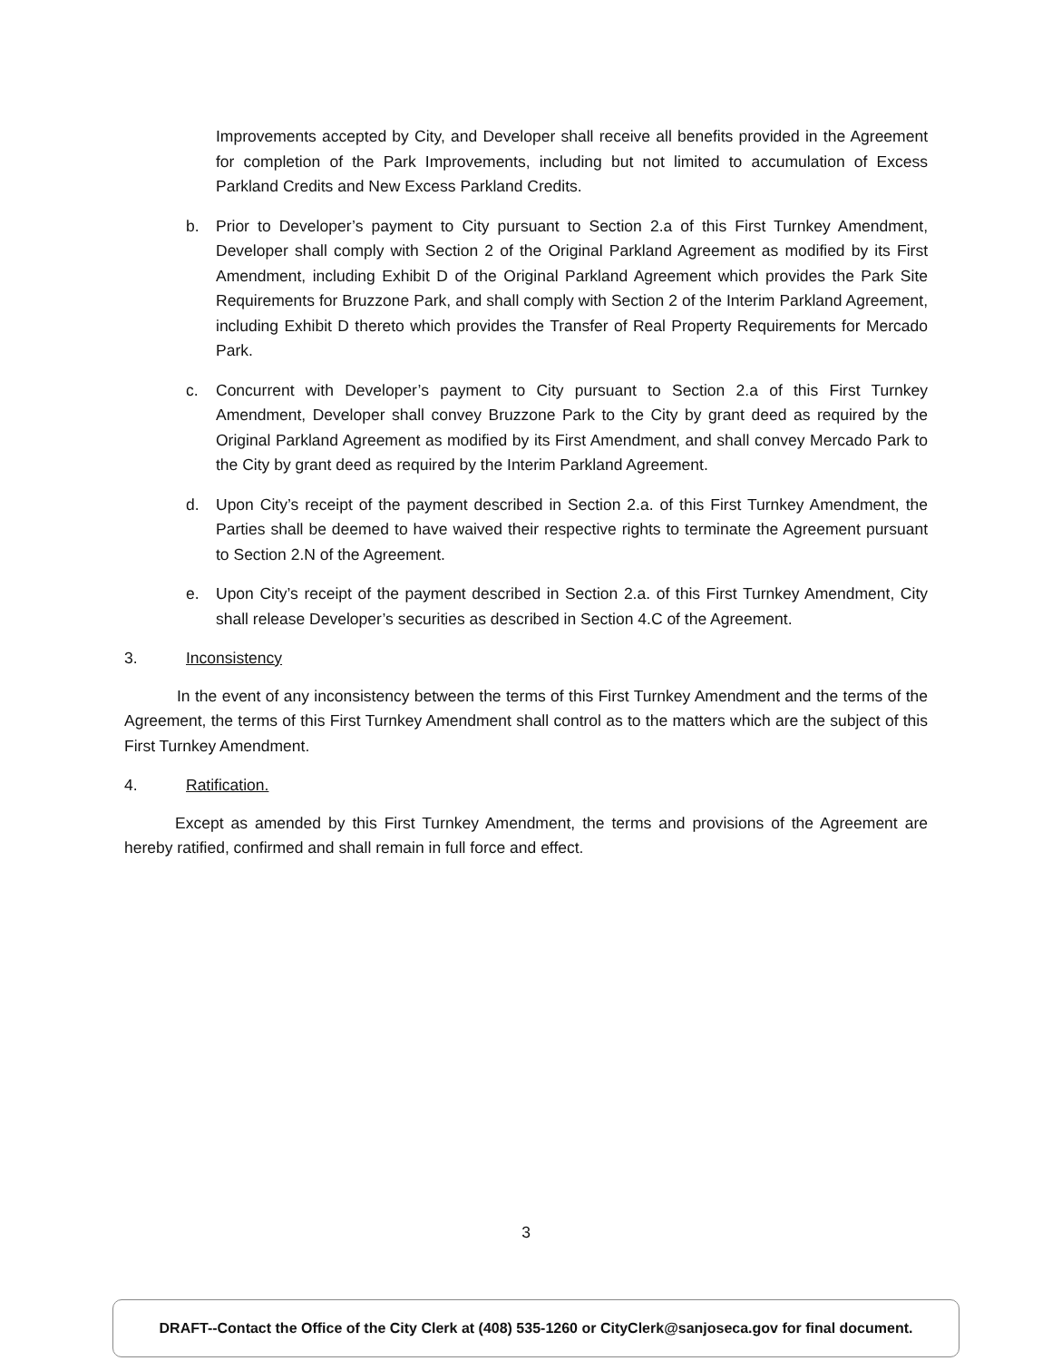Improvements accepted by City, and Developer shall receive all benefits provided in the Agreement for completion of the Park Improvements, including but not limited to accumulation of Excess Parkland Credits and New Excess Parkland Credits.
b. Prior to Developer’s payment to City pursuant to Section 2.a of this First Turnkey Amendment, Developer shall comply with Section 2 of the Original Parkland Agreement as modified by its First Amendment, including Exhibit D of the Original Parkland Agreement which provides the Park Site Requirements for Bruzzone Park, and shall comply with Section 2 of the Interim Parkland Agreement, including Exhibit D thereto which provides the Transfer of Real Property Requirements for Mercado Park.
c. Concurrent with Developer’s payment to City pursuant to Section 2.a of this First Turnkey Amendment, Developer shall convey Bruzzone Park to the City by grant deed as required by the Original Parkland Agreement as modified by its First Amendment, and shall convey Mercado Park to the City by grant deed as required by the Interim Parkland Agreement.
d. Upon City’s receipt of the payment described in Section 2.a. of this First Turnkey Amendment, the Parties shall be deemed to have waived their respective rights to terminate the Agreement pursuant to Section 2.N of the Agreement.
e. Upon City’s receipt of the payment described in Section 2.a. of this First Turnkey Amendment, City shall release Developer’s securities as described in Section 4.C of the Agreement.
3. Inconsistency
In the event of any inconsistency between the terms of this First Turnkey Amendment and the terms of the Agreement, the terms of this First Turnkey Amendment shall control as to the matters which are the subject of this First Turnkey Amendment.
4. Ratification.
Except as amended by this First Turnkey Amendment, the terms and provisions of the Agreement are hereby ratified, confirmed and shall remain in full force and effect.
3
DRAFT--Contact the Office of the City Clerk at (408) 535-1260 or CityClerk@sanjoseca.gov for final document.